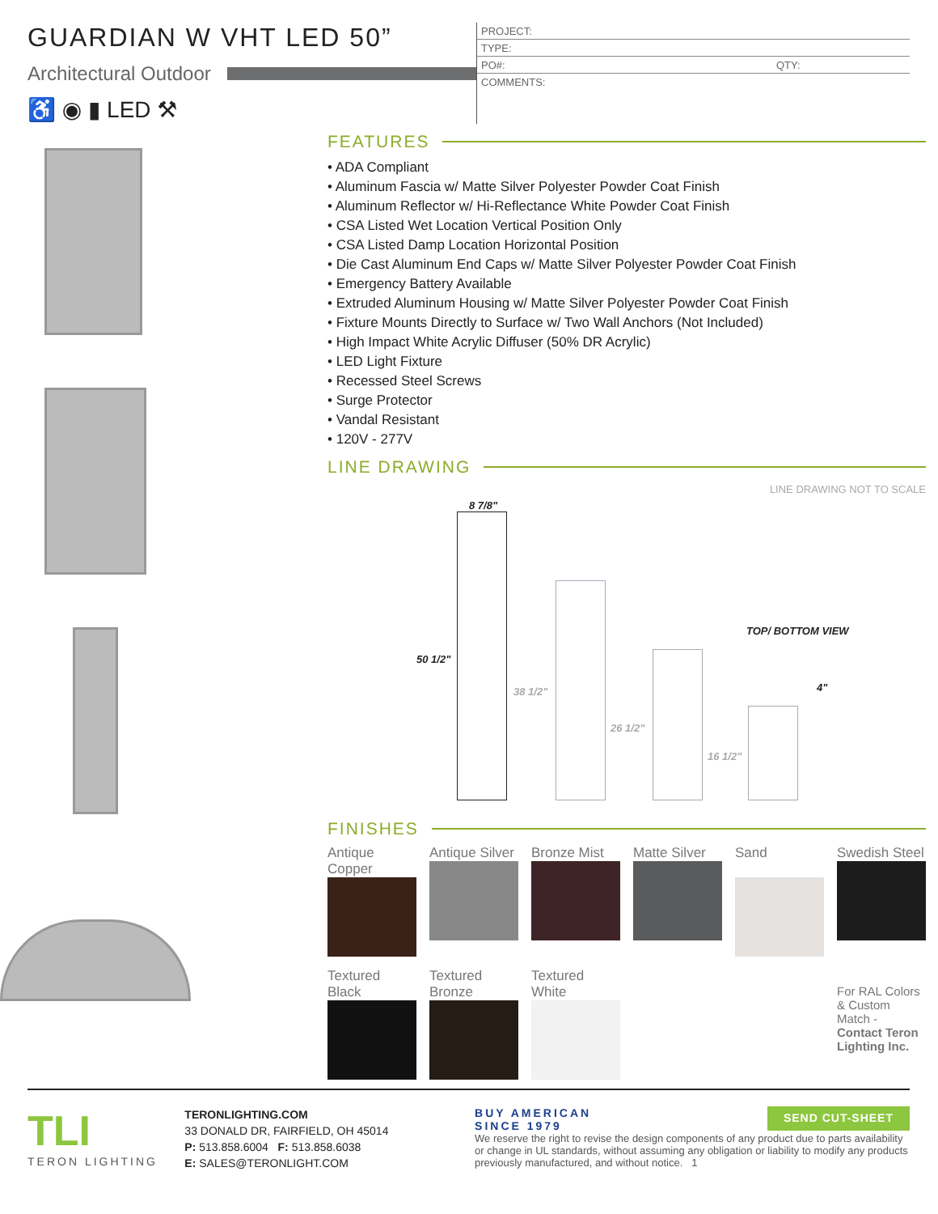GUARDIAN W VHT LED 50”
Architectural Outdoor
♿ ◉ ▮ LED ⚒
PROJECT:
TYPE:
PO#: QTY:
COMMENTS:
FEATURES
• ADA Compliant
• Aluminum Fascia w/ Matte Silver Polyester Powder Coat Finish
• Aluminum Reflector w/ Hi-Reflectance White Powder Coat Finish
• CSA Listed Wet Location Vertical Position Only
• CSA Listed Damp Location Horizontal Position
• Die Cast Aluminum End Caps w/ Matte Silver Polyester Powder Coat Finish
• Emergency Battery Available
• Extruded Aluminum Housing w/ Matte Silver Polyester Powder Coat Finish
• Fixture Mounts Directly to Surface w/ Two Wall Anchors (Not Included)
• High Impact White Acrylic Diffuser (50% DR Acrylic)
• LED Light Fixture
• Recessed Steel Screws
• Surge Protector
• Vandal Resistant
• 120V - 277V
LINE DRAWING
LINE DRAWING NOT TO SCALE
8 7/8"
50 1/2"
38 1/2"
26 1/2"
16 1/2"
TOP/ BOTTOM VIEW
4"
FINISHES
Antique Copper
Antique Silver
Bronze Mist
Matte Silver
Sand
Swedish Steel
Textured Black
Textured Bronze
Textured White
For RAL Colors & Custom Match - Contact Teron Lighting Inc.
TLI
TERON LIGHTING
TERONLIGHTING.COM
33 DONALD DR, FAIRFIELD, OH 45014
P: 513.858.6004 F: 513.858.6038
E: SALES@TERONLIGHT.COM
BUY AMERICAN
SINCE 1979
SEND CUT-SHEET
We reserve the right to revise the design components of any product due to parts availability or change in UL standards, without assuming any obligation or liability to modify any products previously manufactured, and without notice. 1